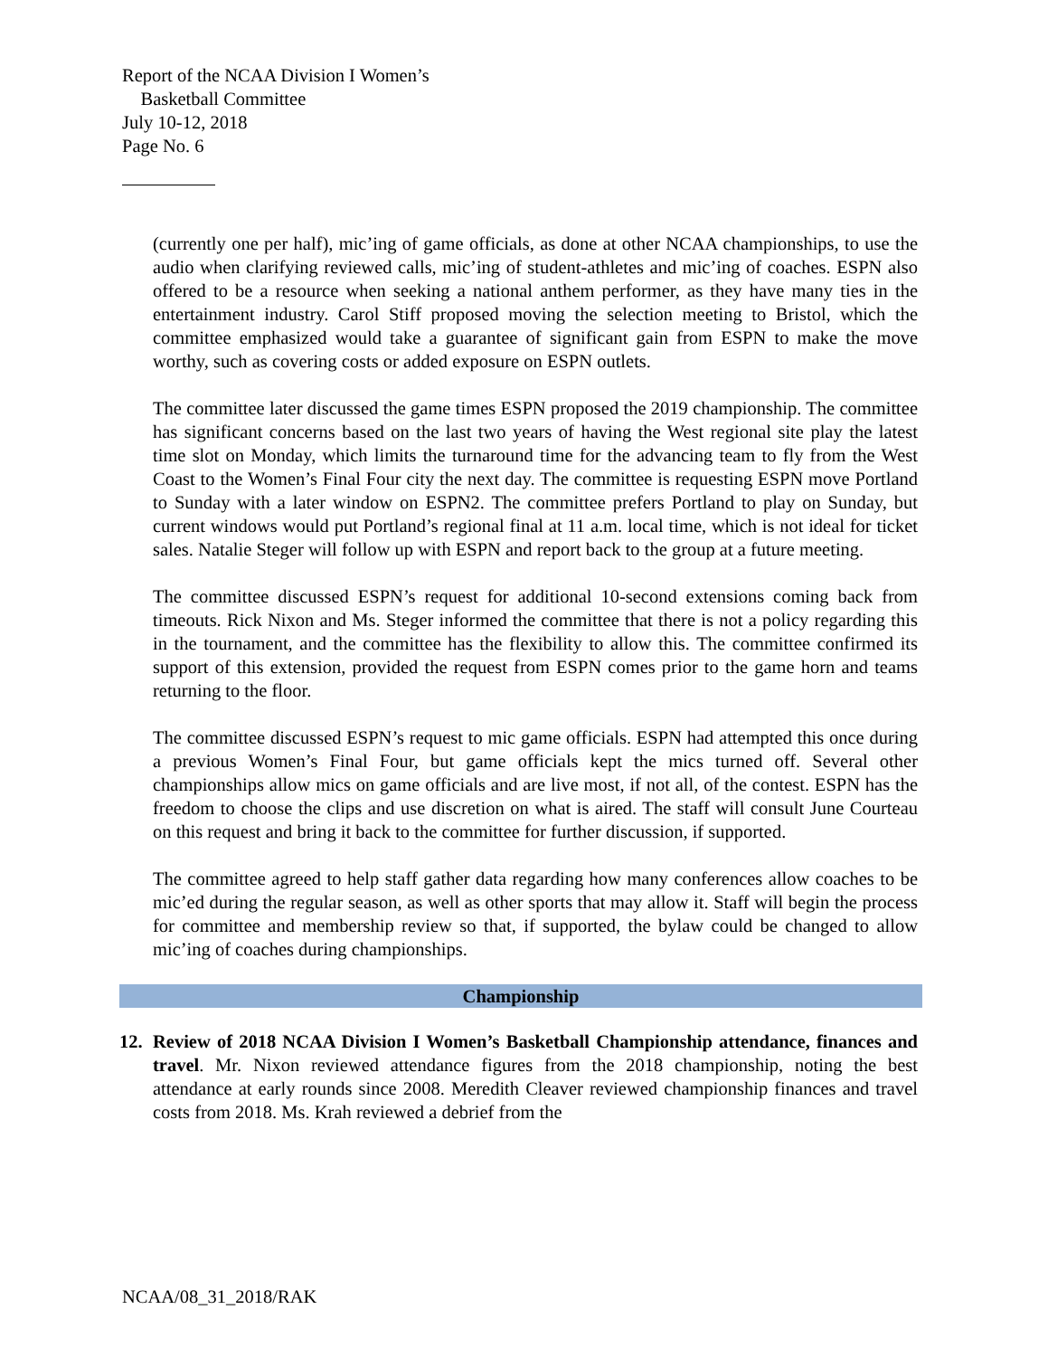Report of the NCAA Division I Women’s
Basketball Committee
July 10-12, 2018
Page No. 6
(currently one per half), mic’ing of game officials, as done at other NCAA championships, to use the audio when clarifying reviewed calls, mic’ing of student-athletes and mic’ing of coaches. ESPN also offered to be a resource when seeking a national anthem performer, as they have many ties in the entertainment industry. Carol Stiff proposed moving the selection meeting to Bristol, which the committee emphasized would take a guarantee of significant gain from ESPN to make the move worthy, such as covering costs or added exposure on ESPN outlets.
The committee later discussed the game times ESPN proposed the 2019 championship. The committee has significant concerns based on the last two years of having the West regional site play the latest time slot on Monday, which limits the turnaround time for the advancing team to fly from the West Coast to the Women’s Final Four city the next day. The committee is requesting ESPN move Portland to Sunday with a later window on ESPN2. The committee prefers Portland to play on Sunday, but current windows would put Portland’s regional final at 11 a.m. local time, which is not ideal for ticket sales. Natalie Steger will follow up with ESPN and report back to the group at a future meeting.
The committee discussed ESPN’s request for additional 10-second extensions coming back from timeouts. Rick Nixon and Ms. Steger informed the committee that there is not a policy regarding this in the tournament, and the committee has the flexibility to allow this. The committee confirmed its support of this extension, provided the request from ESPN comes prior to the game horn and teams returning to the floor.
The committee discussed ESPN’s request to mic game officials. ESPN had attempted this once during a previous Women’s Final Four, but game officials kept the mics turned off. Several other championships allow mics on game officials and are live most, if not all, of the contest. ESPN has the freedom to choose the clips and use discretion on what is aired. The staff will consult June Courteau on this request and bring it back to the committee for further discussion, if supported.
The committee agreed to help staff gather data regarding how many conferences allow coaches to be mic’ed during the regular season, as well as other sports that may allow it. Staff will begin the process for committee and membership review so that, if supported, the bylaw could be changed to allow mic’ing of coaches during championships.
Championship
12. Review of 2018 NCAA Division I Women’s Basketball Championship attendance, finances and travel. Mr. Nixon reviewed attendance figures from the 2018 championship, noting the best attendance at early rounds since 2008. Meredith Cleaver reviewed championship finances and travel costs from 2018. Ms. Krah reviewed a debrief from the
NCAA/08_31_2018/RAK